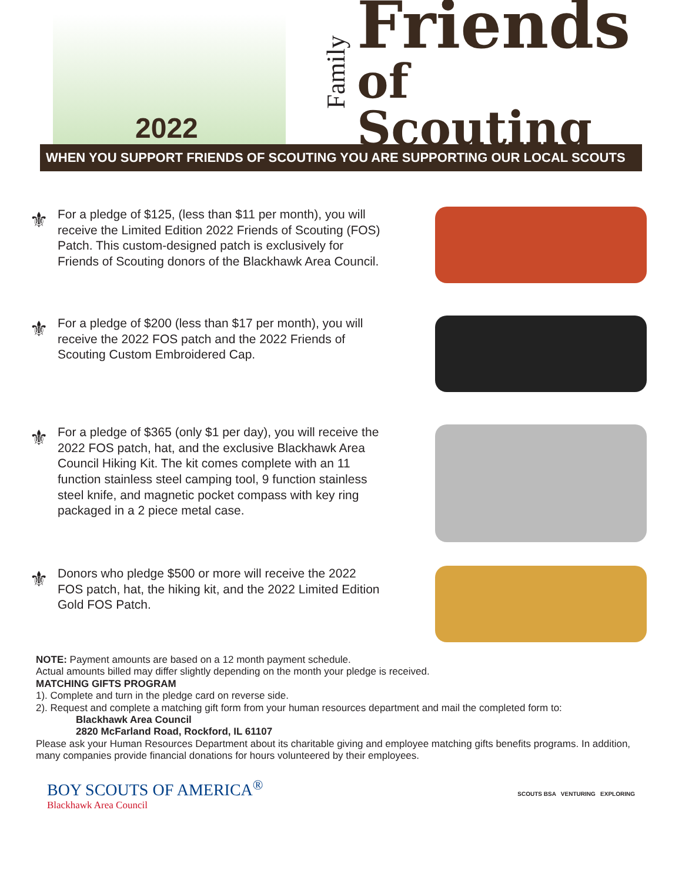2022
Family
Friends
of Scouting
WHEN YOU SUPPORT FRIENDS OF SCOUTING YOU ARE SUPPORTING OUR LOCAL SCOUTS
⚜
For a pledge of $125, (less than $11 per month), you will receive the Limited Edition 2022 Friends of Scouting (FOS) Patch. This custom-designed patch is exclusively for Friends of Scouting donors of the Blackhawk Area Council.
⚜
For a pledge of $200 (less than $17 per month), you will receive the 2022 FOS patch and the 2022 Friends of Scouting Custom Embroidered Cap.
⚜
For a pledge of $365 (only $1 per day), you will receive the 2022 FOS patch, hat, and the exclusive Blackhawk Area Council Hiking Kit. The kit comes complete with an 11 function stainless steel camping tool, 9 function stainless steel knife, and magnetic pocket compass with key ring packaged in a 2 piece metal case.
⚜
Donors who pledge $500 or more will receive the 2022 FOS patch, hat, the hiking kit, and the 2022 Limited Edition Gold FOS Patch.
NOTE: Payment amounts are based on a 12 month payment schedule.
Actual amounts billed may differ slightly depending on the month your pledge is received.
MATCHING GIFTS PROGRAM
1). Complete and turn in the pledge card on reverse side.
2). Request and complete a matching gift form from your human resources department and mail the completed form to:
Blackhawk Area Council
2820 McFarland Road, Rockford, IL 61107
Please ask your Human Resources Department about its charitable giving and employee matching gifts benefits programs. In addition, many companies provide financial donations for hours volunteered by their employees.
BOY SCOUTS OF AMERICA<sup>®</sup>
Blackhawk Area Council
SCOUTS BSA VENTURING EXPLORING